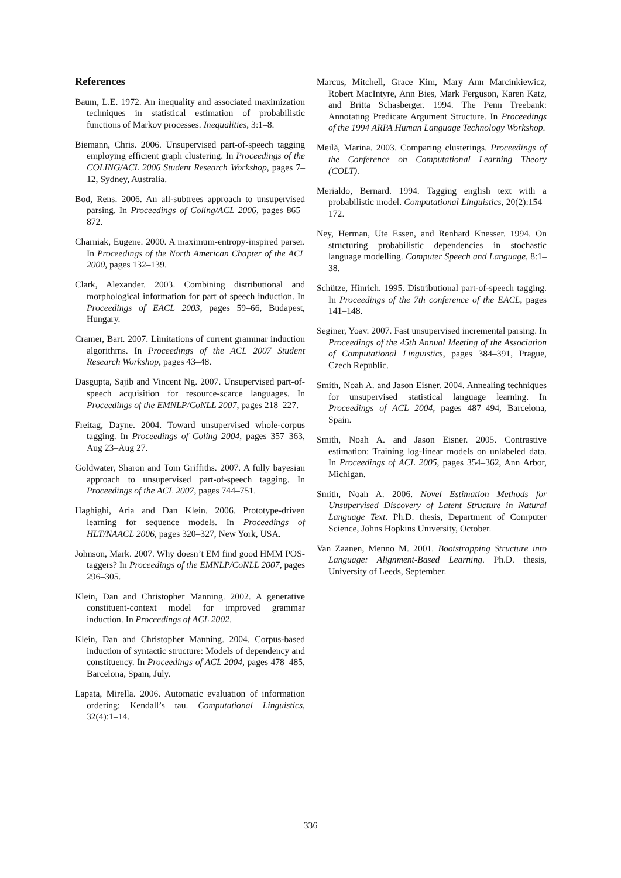References
Baum, L.E. 1972. An inequality and associated maximization techniques in statistical estimation of probabilistic functions of Markov processes. Inequalities, 3:1–8.
Biemann, Chris. 2006. Unsupervised part-of-speech tagging employing efficient graph clustering. In Proceedings of the COLING/ACL 2006 Student Research Workshop, pages 7–12, Sydney, Australia.
Bod, Rens. 2006. An all-subtrees approach to unsupervised parsing. In Proceedings of Coling/ACL 2006, pages 865–872.
Charniak, Eugene. 2000. A maximum-entropy-inspired parser. In Proceedings of the North American Chapter of the ACL 2000, pages 132–139.
Clark, Alexander. 2003. Combining distributional and morphological information for part of speech induction. In Proceedings of EACL 2003, pages 59–66, Budapest, Hungary.
Cramer, Bart. 2007. Limitations of current grammar induction algorithms. In Proceedings of the ACL 2007 Student Research Workshop, pages 43–48.
Dasgupta, Sajib and Vincent Ng. 2007. Unsupervised part-of-speech acquisition for resource-scarce languages. In Proceedings of the EMNLP/CoNLL 2007, pages 218–227.
Freitag, Dayne. 2004. Toward unsupervised whole-corpus tagging. In Proceedings of Coling 2004, pages 357–363, Aug 23–Aug 27.
Goldwater, Sharon and Tom Griffiths. 2007. A fully bayesian approach to unsupervised part-of-speech tagging. In Proceedings of the ACL 2007, pages 744–751.
Haghighi, Aria and Dan Klein. 2006. Prototype-driven learning for sequence models. In Proceedings of HLT/NAACL 2006, pages 320–327, New York, USA.
Johnson, Mark. 2007. Why doesn’t EM find good HMM POS-taggers? In Proceedings of the EMNLP/CoNLL 2007, pages 296–305.
Klein, Dan and Christopher Manning. 2002. A generative constituent-context model for improved grammar induction. In Proceedings of ACL 2002.
Klein, Dan and Christopher Manning. 2004. Corpus-based induction of syntactic structure: Models of dependency and constituency. In Proceedings of ACL 2004, pages 478–485, Barcelona, Spain, July.
Lapata, Mirella. 2006. Automatic evaluation of information ordering: Kendall’s tau. Computational Linguistics, 32(4):1–14.
Marcus, Mitchell, Grace Kim, Mary Ann Marcinkiewicz, Robert MacIntyre, Ann Bies, Mark Ferguson, Karen Katz, and Britta Schasberger. 1994. The Penn Treebank: Annotating Predicate Argument Structure. In Proceedings of the 1994 ARPA Human Language Technology Workshop.
Meilă, Marina. 2003. Comparing clusterings. Proceedings of the Conference on Computational Learning Theory (COLT).
Merialdo, Bernard. 1994. Tagging english text with a probabilistic model. Computational Linguistics, 20(2):154–172.
Ney, Herman, Ute Essen, and Renhard Knesser. 1994. On structuring probabilistic dependencies in stochastic language modelling. Computer Speech and Language, 8:1–38.
Schütze, Hinrich. 1995. Distributional part-of-speech tagging. In Proceedings of the 7th conference of the EACL, pages 141–148.
Seginer, Yoav. 2007. Fast unsupervised incremental parsing. In Proceedings of the 45th Annual Meeting of the Association of Computational Linguistics, pages 384–391, Prague, Czech Republic.
Smith, Noah A. and Jason Eisner. 2004. Annealing techniques for unsupervised statistical language learning. In Proceedings of ACL 2004, pages 487–494, Barcelona, Spain.
Smith, Noah A. and Jason Eisner. 2005. Contrastive estimation: Training log-linear models on unlabeled data. In Proceedings of ACL 2005, pages 354–362, Ann Arbor, Michigan.
Smith, Noah A. 2006. Novel Estimation Methods for Unsupervised Discovery of Latent Structure in Natural Language Text. Ph.D. thesis, Department of Computer Science, Johns Hopkins University, October.
Van Zaanen, Menno M. 2001. Bootstrapping Structure into Language: Alignment-Based Learning. Ph.D. thesis, University of Leeds, September.
336